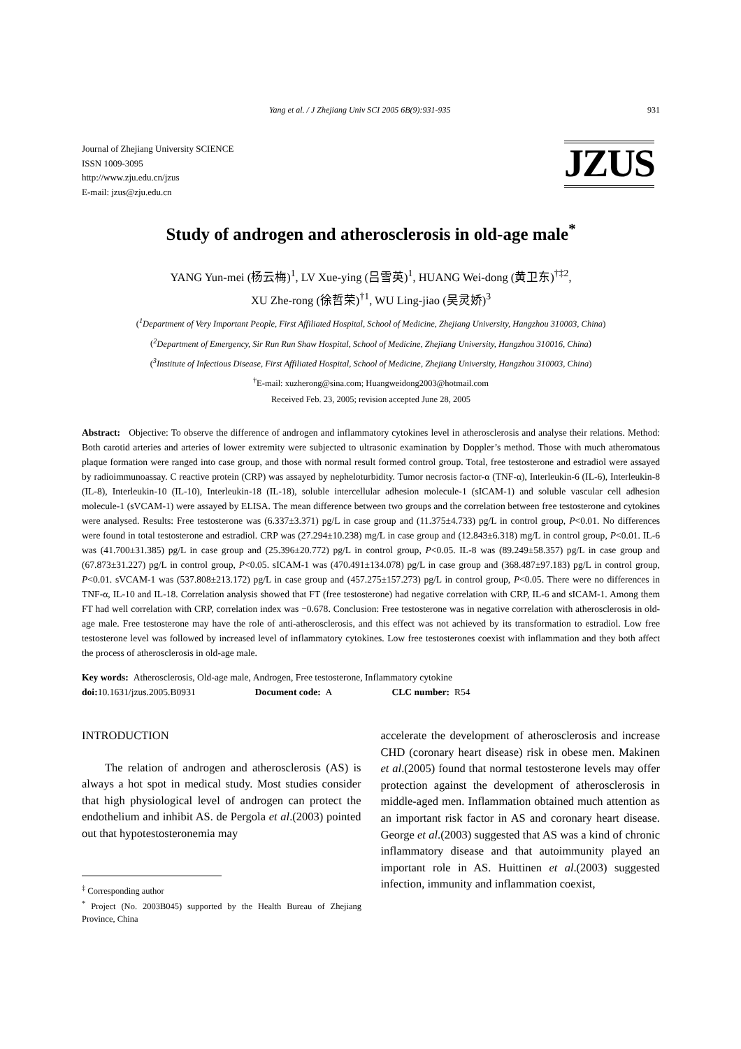Yang et al. / J Zhejiang Univ SCI 2005 6B(9):931-935 931
Journal of Zhejiang University SCIENCE
ISSN 1009-3095
http://www.zju.edu.cn/jzus
E-mail: jzus@zju.edu.cn
JZUS
Study of androgen and atherosclerosis in old-age male<sup>*</sup>
YANG Yun-mei (杨云梅)<sup>1</sup>, LV Xue-ying (吕雪英)<sup>1</sup>, HUANG Wei-dong (黄卫东)<sup>†‡2</sup>,
XU Zhe-rong (徐哲荣)<sup>†1</sup>, WU Ling-jiao (吴灵娇)<sup>3</sup>
(<sup>1</sup>Department of Very Important People, First Affiliated Hospital, School of Medicine, Zhejiang University, Hangzhou 310003, China)
(<sup>2</sup>Department of Emergency, Sir Run Run Shaw Hospital, School of Medicine, Zhejiang University, Hangzhou 310016, China)
(<sup>3</sup>Institute of Infectious Disease, First Affiliated Hospital, School of Medicine, Zhejiang University, Hangzhou 310003, China)
<sup>†</sup> E-mail: xuzherong@sina.com; Huangweidong2003@hotmail.com
Received Feb. 23, 2005; revision accepted June 28, 2005
Abstract: Objective: To observe the difference of androgen and inflammatory cytokines level in atherosclerosis and analyse their relations. Method: Both carotid arteries and arteries of lower extremity were subjected to ultrasonic examination by Doppler’s method. Those with much atheromatous plaque formation were ranged into case group, and those with normal result formed control group. Total, free testosterone and estradiol were assayed by radioimmunoassay. C reactive protein (CRP) was assayed by nepheloturbidity. Tumor necrosis factor-α (TNF-α), Interleukin-6 (IL-6), Interleukin-8 (IL-8), Interleukin-10 (IL-10), Interleukin-18 (IL-18), soluble intercellular adhesion molecule-1 (sICAM-1) and soluble vascular cell adhesion molecule-1 (sVCAM-1) were assayed by ELISA. The mean difference between two groups and the correlation between free testosterone and cytokines were analysed. Results: Free testosterone was (6.337±3.371) pg/L in case group and (11.375±4.733) pg/L in control group, P<0.01. No differences were found in total testosterone and estradiol. CRP was (27.294±10.238) mg/L in case group and (12.843±6.318) mg/L in control group, P<0.01. IL-6 was (41.700±31.385) pg/L in case group and (25.396±20.772) pg/L in control group, P<0.05. IL-8 was (89.249±58.357) pg/L in case group and (67.873±31.227) pg/L in control group, P<0.05. sICAM-1 was (470.491±134.078) pg/L in case group and (368.487±97.183) pg/L in control group, P<0.01. sVCAM-1 was (537.808±213.172) pg/L in case group and (457.275±157.273) pg/L in control group, P<0.05. There were no differences in TNF-α, IL-10 and IL-18. Correlation analysis showed that FT (free testosterone) had negative correlation with CRP, IL-6 and sICAM-1. Among them FT had well correlation with CRP, correlation index was −0.678. Conclusion: Free testosterone was in negative correlation with atherosclerosis in old-age male. Free testosterone may have the role of anti-atherosclerosis, and this effect was not achieved by its transformation to estradiol. Low free testosterone level was followed by increased level of inflammatory cytokines. Low free testosterones coexist with inflammation and they both affect the process of atherosclerosis in old-age male.
Key words: Atherosclerosis, Old-age male, Androgen, Free testosterone, Inflammatory cytokine
doi: 10.1631/jzus.2005.B0931 Document code: A CLC number: R54
INTRODUCTION
The relation of androgen and atherosclerosis (AS) is always a hot spot in medical study. Most studies consider that high physiological level of androgen can protect the endothelium and inhibit AS. de Pergola et al.(2003) pointed out that hypotestosteronemia may
<sup>‡</sup> Corresponding author
<sup>*</sup> Project (No. 2003B045) supported by the Health Bureau of Zhejiang Province, China
accelerate the development of atherosclerosis and increase CHD (coronary heart disease) risk in obese men. Makinen et al.(2005) found that normal testosterone levels may offer protection against the development of atherosclerosis in middle-aged men. Inflammation obtained much attention as an important risk factor in AS and coronary heart disease. George et al.(2003) suggested that AS was a kind of chronic inflammatory disease and that autoimmunity played an important role in AS. Huittinen et al.(2003) suggested infection, immunity and inflammation coexist,